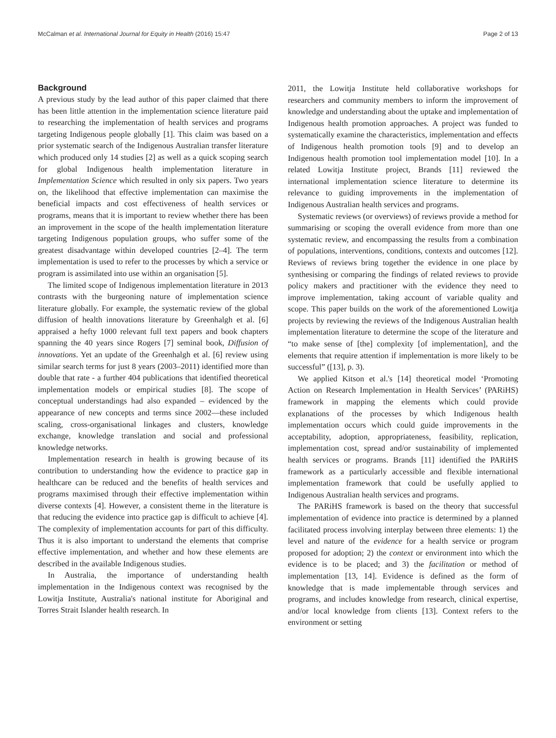McCalman et al. International Journal for Equity in Health (2016) 15:47 Page 2 of 13
Background
A previous study by the lead author of this paper claimed that there has been little attention in the implementation science literature paid to researching the implementation of health services and programs targeting Indigenous people globally [1]. This claim was based on a prior systematic search of the Indigenous Australian transfer literature which produced only 14 studies [2] as well as a quick scoping search for global Indigenous health implementation literature in Implementation Science which resulted in only six papers. Two years on, the likelihood that effective implementation can maximise the beneficial impacts and cost effectiveness of health services or programs, means that it is important to review whether there has been an improvement in the scope of the health implementation literature targeting Indigenous population groups, who suffer some of the greatest disadvantage within developed countries [2–4]. The term implementation is used to refer to the processes by which a service or program is assimilated into use within an organisation [5].
The limited scope of Indigenous implementation literature in 2013 contrasts with the burgeoning nature of implementation science literature globally. For example, the systematic review of the global diffusion of health innovations literature by Greenhalgh et al. [6] appraised a hefty 1000 relevant full text papers and book chapters spanning the 40 years since Rogers [7] seminal book, Diffusion of innovations. Yet an update of the Greenhalgh et al. [6] review using similar search terms for just 8 years (2003–2011) identified more than double that rate - a further 404 publications that identified theoretical implementation models or empirical studies [8]. The scope of conceptual understandings had also expanded – evidenced by the appearance of new concepts and terms since 2002—these included scaling, cross-organisational linkages and clusters, knowledge exchange, knowledge translation and social and professional knowledge networks.
Implementation research in health is growing because of its contribution to understanding how the evidence to practice gap in healthcare can be reduced and the benefits of health services and programs maximised through their effective implementation within diverse contexts [4]. However, a consistent theme in the literature is that reducing the evidence into practice gap is difficult to achieve [4]. The complexity of implementation accounts for part of this difficulty. Thus it is also important to understand the elements that comprise effective implementation, and whether and how these elements are described in the available Indigenous studies.
In Australia, the importance of understanding health implementation in the Indigenous context was recognised by the Lowitja Institute, Australia's national institute for Aboriginal and Torres Strait Islander health research. In
2011, the Lowitja Institute held collaborative workshops for researchers and community members to inform the improvement of knowledge and understanding about the uptake and implementation of Indigenous health promotion approaches. A project was funded to systematically examine the characteristics, implementation and effects of Indigenous health promotion tools [9] and to develop an Indigenous health promotion tool implementation model [10]. In a related Lowitja Institute project, Brands [11] reviewed the international implementation science literature to determine its relevance to guiding improvements in the implementation of Indigenous Australian health services and programs.
Systematic reviews (or overviews) of reviews provide a method for summarising or scoping the overall evidence from more than one systematic review, and encompassing the results from a combination of populations, interventions, conditions, contexts and outcomes [12]. Reviews of reviews bring together the evidence in one place by synthesising or comparing the findings of related reviews to provide policy makers and practitioner with the evidence they need to improve implementation, taking account of variable quality and scope. This paper builds on the work of the aforementioned Lowitja projects by reviewing the reviews of the Indigenous Australian health implementation literature to determine the scope of the literature and “to make sense of [the] complexity [of implementation], and the elements that require attention if implementation is more likely to be successful” ([13], p. 3).
We applied Kitson et al.'s [14] theoretical model ‘Promoting Action on Research Implementation in Health Services’ (PARiHS) framework in mapping the elements which could provide explanations of the processes by which Indigenous health implementation occurs which could guide improvements in the acceptability, adoption, appropriateness, feasibility, replication, implementation cost, spread and/or sustainability of implemented health services or programs. Brands [11] identified the PARiHS framework as a particularly accessible and flexible international implementation framework that could be usefully applied to Indigenous Australian health services and programs.
The PARiHS framework is based on the theory that successful implementation of evidence into practice is determined by a planned facilitated process involving interplay between three elements: 1) the level and nature of the evidence for a health service or program proposed for adoption; 2) the context or environment into which the evidence is to be placed; and 3) the facilitation or method of implementation [13, 14]. Evidence is defined as the form of knowledge that is made implementable through services and programs, and includes knowledge from research, clinical expertise, and/or local knowledge from clients [13]. Context refers to the environment or setting